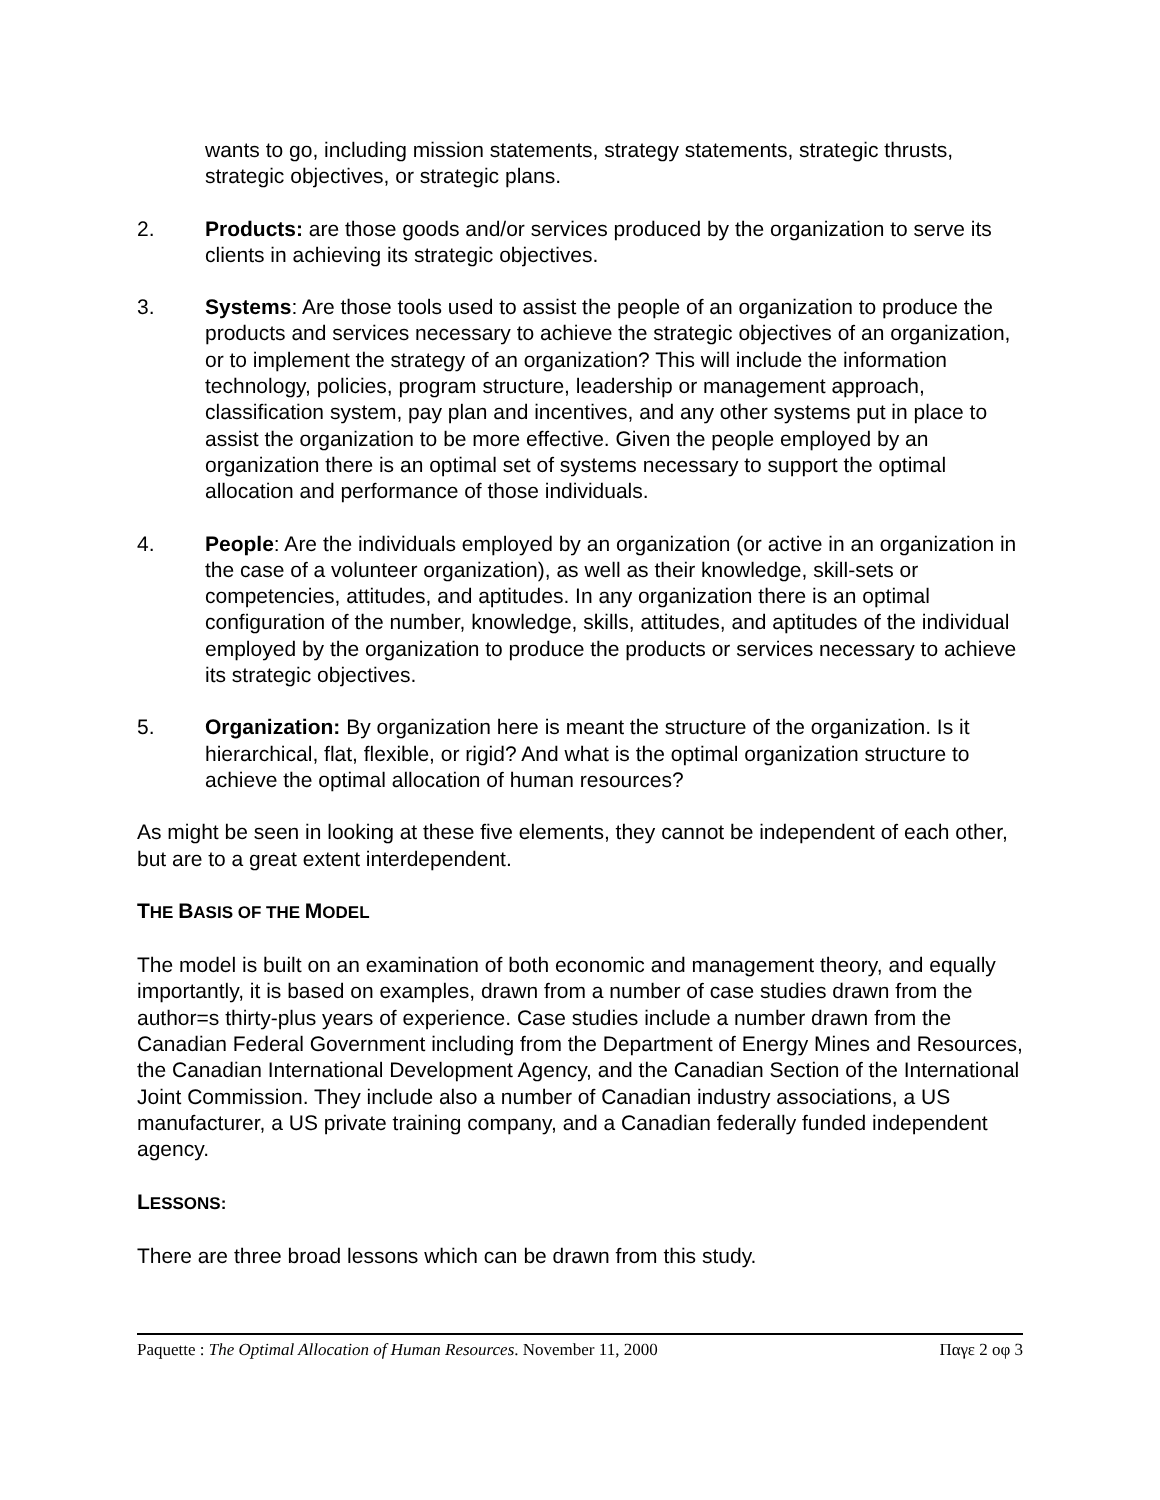wants to go, including mission statements, strategy statements, strategic thrusts, strategic objectives, or strategic plans.
2. Products: are those goods and/or services produced by the organization to serve its clients in achieving its strategic objectives.
3. Systems: Are those tools used to assist the people of an organization to produce the products and services necessary to achieve the strategic objectives of an organization, or to implement the strategy of an organization? This will include the information technology, policies, program structure, leadership or management approach, classification system, pay plan and incentives, and any other systems put in place to assist the organization to be more effective. Given the people employed by an organization there is an optimal set of systems necessary to support the optimal allocation and performance of those individuals.
4. People: Are the individuals employed by an organization (or active in an organization in the case of a volunteer organization), as well as their knowledge, skill-sets or competencies, attitudes, and aptitudes. In any organization there is an optimal configuration of the number, knowledge, skills, attitudes, and aptitudes of the individual employed by the organization to produce the products or services necessary to achieve its strategic objectives.
5. Organization: By organization here is meant the structure of the organization. Is it hierarchical, flat, flexible, or rigid? And what is the optimal organization structure to achieve the optimal allocation of human resources?
As might be seen in looking at these five elements, they cannot be independent of each other, but are to a great extent interdependent.
THE BASIS OF THE MODEL
The model is built on an examination of both economic and management theory, and equally importantly, it is based on examples, drawn from a number of case studies drawn from the author=s thirty-plus years of experience. Case studies include a number drawn from the Canadian Federal Government including from the Department of Energy Mines and Resources, the Canadian International Development Agency, and the Canadian Section of the International Joint Commission. They include also a number of Canadian industry associations, a US manufacturer, a US private training company, and a Canadian federally funded independent agency.
LESSONS:
There are three broad lessons which can be drawn from this study.
Paquette : The Optimal Allocation of Human Resources. November 11, 2000 Παγε 2 οφ 3